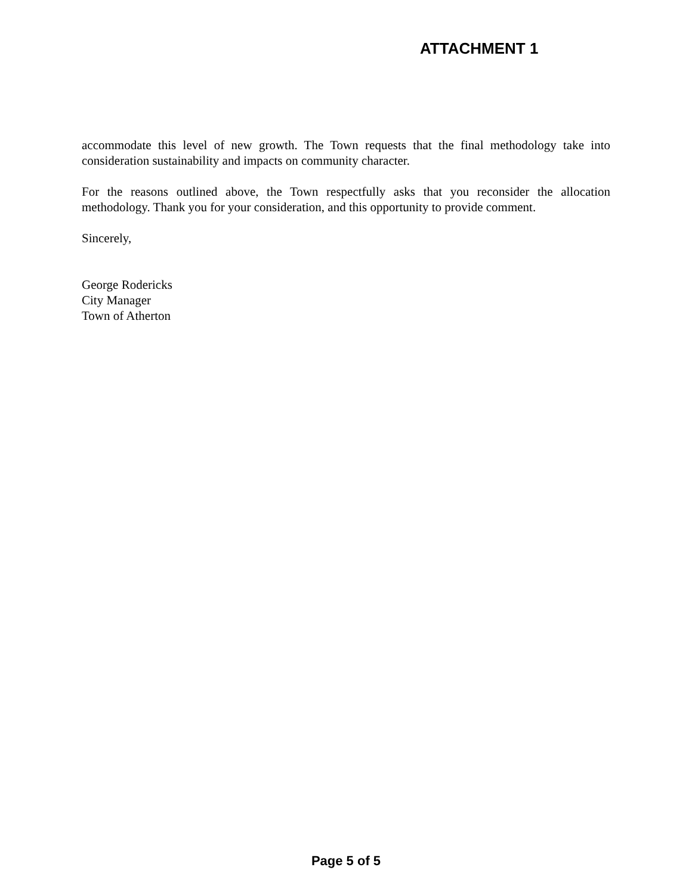ATTACHMENT 1
accommodate this level of new growth. The Town requests that the final methodology take into consideration sustainability and impacts on community character.
For the reasons outlined above, the Town respectfully asks that you reconsider the allocation methodology. Thank you for your consideration, and this opportunity to provide comment.
Sincerely,
George Rodericks
City Manager
Town of Atherton
Page 5 of 5